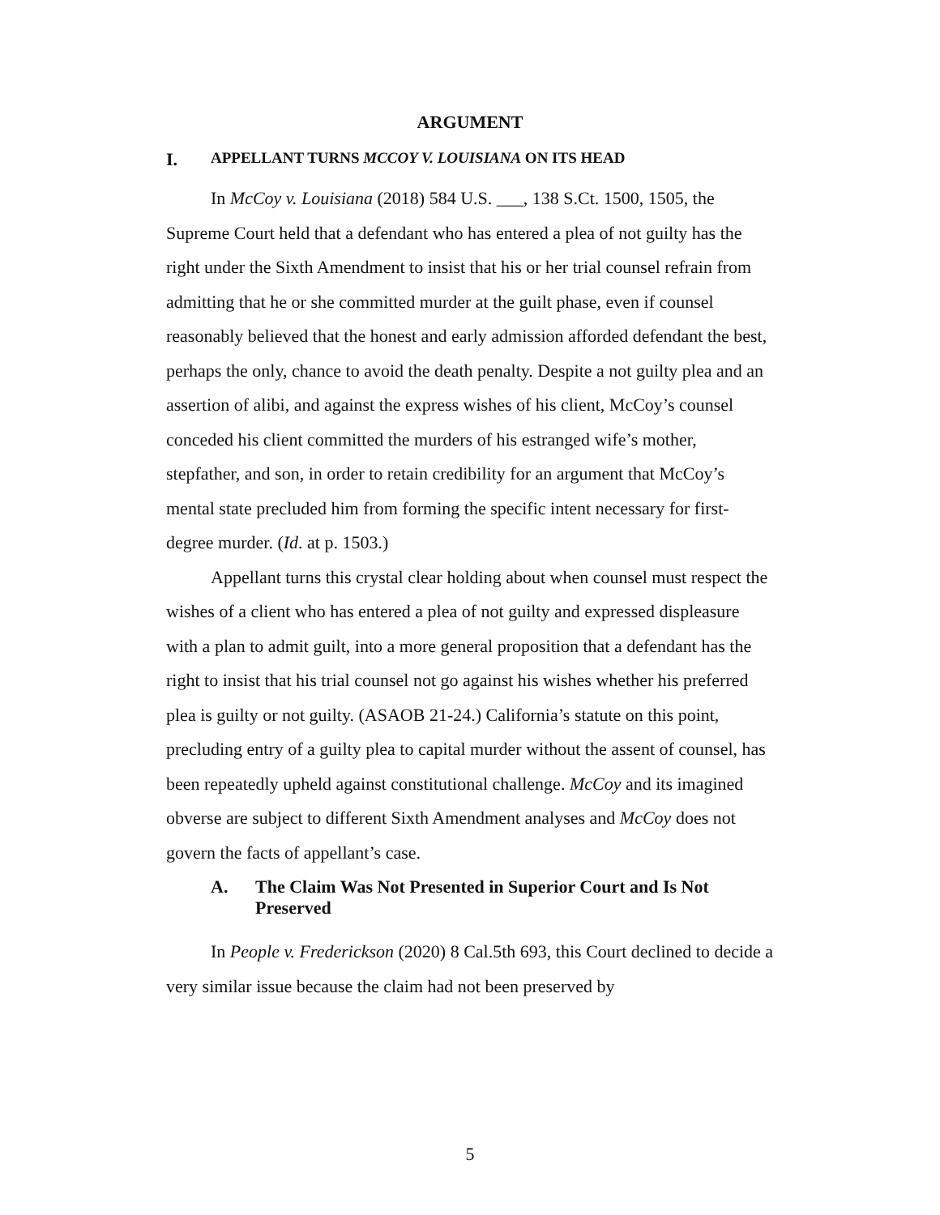ARGUMENT
I. APPELLANT TURNS MCCOY V. LOUISIANA ON ITS HEAD
In McCoy v. Louisiana (2018) 584 U.S. ___, 138 S.Ct. 1500, 1505, the Supreme Court held that a defendant who has entered a plea of not guilty has the right under the Sixth Amendment to insist that his or her trial counsel refrain from admitting that he or she committed murder at the guilt phase, even if counsel reasonably believed that the honest and early admission afforded defendant the best, perhaps the only, chance to avoid the death penalty. Despite a not guilty plea and an assertion of alibi, and against the express wishes of his client, McCoy’s counsel conceded his client committed the murders of his estranged wife’s mother, stepfather, and son, in order to retain credibility for an argument that McCoy’s mental state precluded him from forming the specific intent necessary for first-degree murder. (Id. at p. 1503.)
Appellant turns this crystal clear holding about when counsel must respect the wishes of a client who has entered a plea of not guilty and expressed displeasure with a plan to admit guilt, into a more general proposition that a defendant has the right to insist that his trial counsel not go against his wishes whether his preferred plea is guilty or not guilty. (ASAOB 21-24.) California’s statute on this point, precluding entry of a guilty plea to capital murder without the assent of counsel, has been repeatedly upheld against constitutional challenge. McCoy and its imagined obverse are subject to different Sixth Amendment analyses and McCoy does not govern the facts of appellant’s case.
A. The Claim Was Not Presented in Superior Court and Is Not Preserved
In People v. Frederickson (2020) 8 Cal.5th 693, this Court declined to decide a very similar issue because the claim had not been preserved by
5